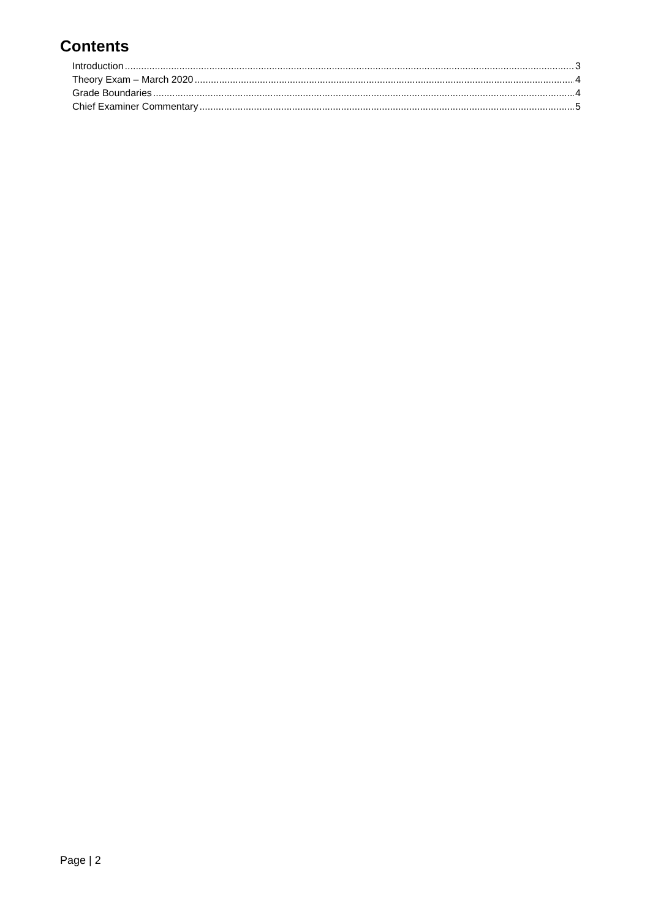Contents
Introduction 3
Theory Exam – March 2020 4
Grade Boundaries 4
Chief Examiner Commentary 5
Page | 2